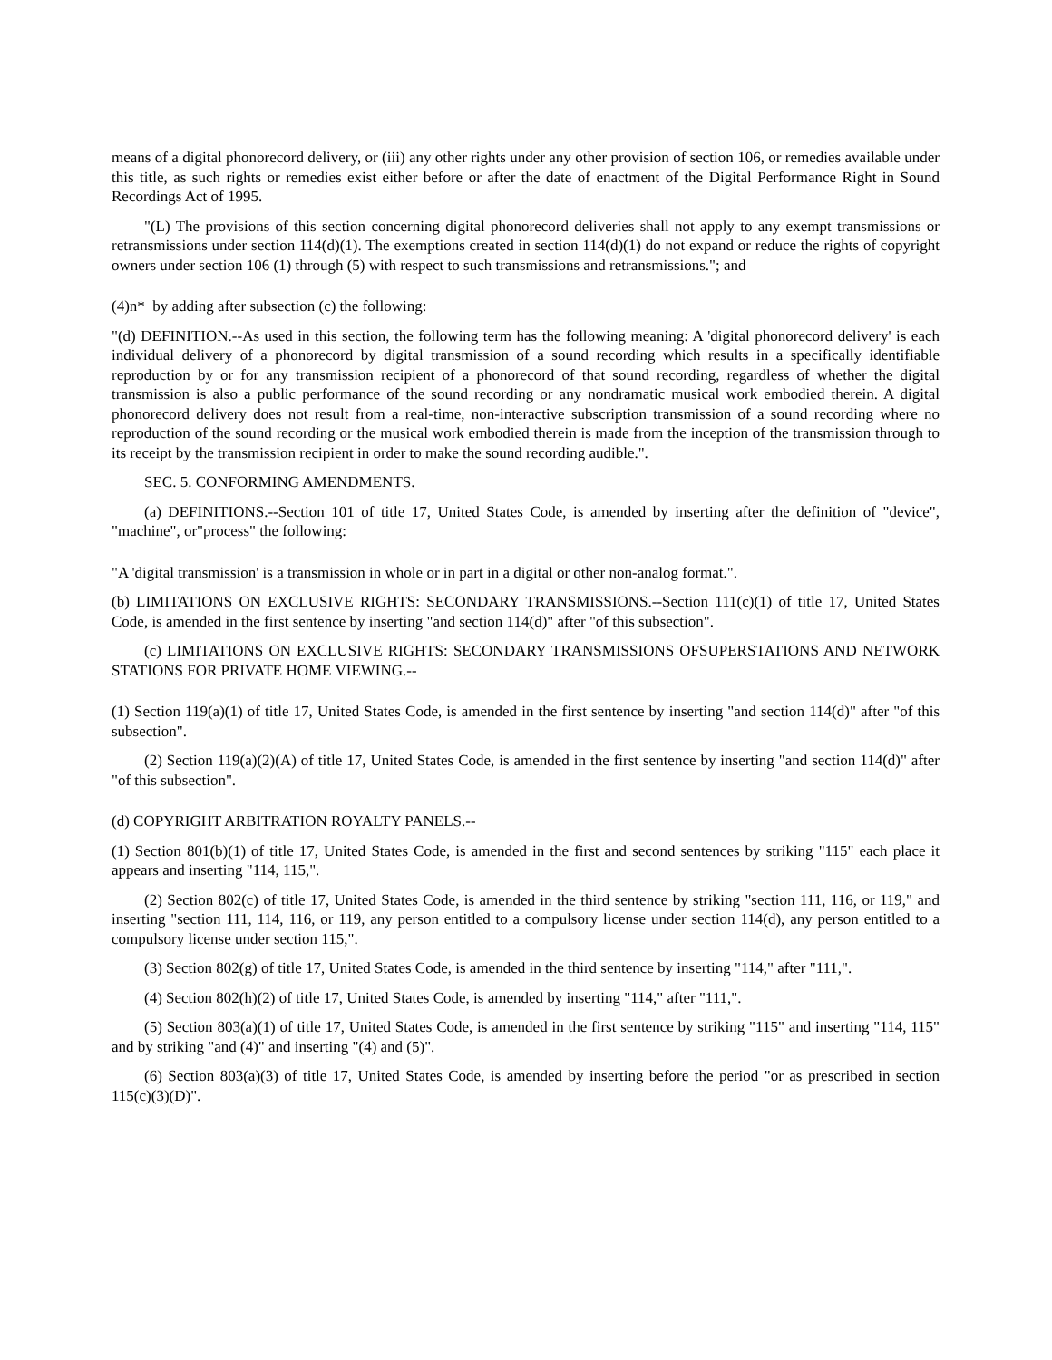means of a digital phonorecord delivery, or (iii) any other rights under any other provision of section 106, or remedies available under this title, as such rights or remedies exist either before or after the date of enactment of the Digital Performance Right in Sound Recordings Act of 1995.
"(L) The provisions of this section concerning digital phonorecord deliveries shall not apply to any exempt transmissions or retransmissions under section 114(d)(1). The exemptions created in section 114(d)(1) do not expand or reduce the rights of copyright owners under section 106 (1) through (5) with respect to such transmissions and retransmissions."; and
(4)n* by adding after subsection (c) the following:
"(d) DEFINITION.--As used in this section, the following term has the following meaning: A 'digital phonorecord delivery' is each individual delivery of a phonorecord by digital transmission of a sound recording which results in a specifically identifiable reproduction by or for any transmission recipient of a phonorecord of that sound recording, regardless of whether the digital transmission is also a public performance of the sound recording or any nondramatic musical work embodied therein. A digital phonorecord delivery does not result from a real-time, non-interactive subscription transmission of a sound recording where no reproduction of the sound recording or the musical work embodied therein is made from the inception of the transmission through to its receipt by the transmission recipient in order to make the sound recording audible.".
SEC. 5. CONFORMING AMENDMENTS.
(a) DEFINITIONS.--Section 101 of title 17, United States Code, is amended by inserting after the definition of "device", "machine", or"process" the following:
"A 'digital transmission' is a transmission in whole or in part in a digital or other non-analog format.".
(b) LIMITATIONS ON EXCLUSIVE RIGHTS: SECONDARY TRANSMISSIONS.--Section 111(c)(1) of title 17, United States Code, is amended in the first sentence by inserting "and section 114(d)" after "of this subsection".
(c) LIMITATIONS ON EXCLUSIVE RIGHTS: SECONDARY TRANSMISSIONS OFSUPERSTATIONS AND NETWORK STATIONS FOR PRIVATE HOME VIEWING.--
(1) Section 119(a)(1) of title 17, United States Code, is amended in the first sentence by inserting "and section 114(d)" after "of this subsection".
(2) Section 119(a)(2)(A) of title 17, United States Code, is amended in the first sentence by inserting "and section 114(d)" after "of this subsection".
(d) COPYRIGHT ARBITRATION ROYALTY PANELS.--
(1) Section 801(b)(1) of title 17, United States Code, is amended in the first and second sentences by striking "115" each place it appears and inserting "114, 115,".
(2) Section 802(c) of title 17, United States Code, is amended in the third sentence by striking "section 111, 116, or 119," and inserting "section 111, 114, 116, or 119, any person entitled to a compulsory license under section 114(d), any person entitled to a compulsory license under section 115,".
(3) Section 802(g) of title 17, United States Code, is amended in the third sentence by inserting "114," after "111,".
(4) Section 802(h)(2) of title 17, United States Code, is amended by inserting "114," after "111,".
(5) Section 803(a)(1) of title 17, United States Code, is amended in the first sentence by striking "115" and inserting "114, 115" and by striking "and (4)" and inserting "(4) and (5)".
(6) Section 803(a)(3) of title 17, United States Code, is amended by inserting before the period "or as prescribed in section 115(c)(3)(D)".